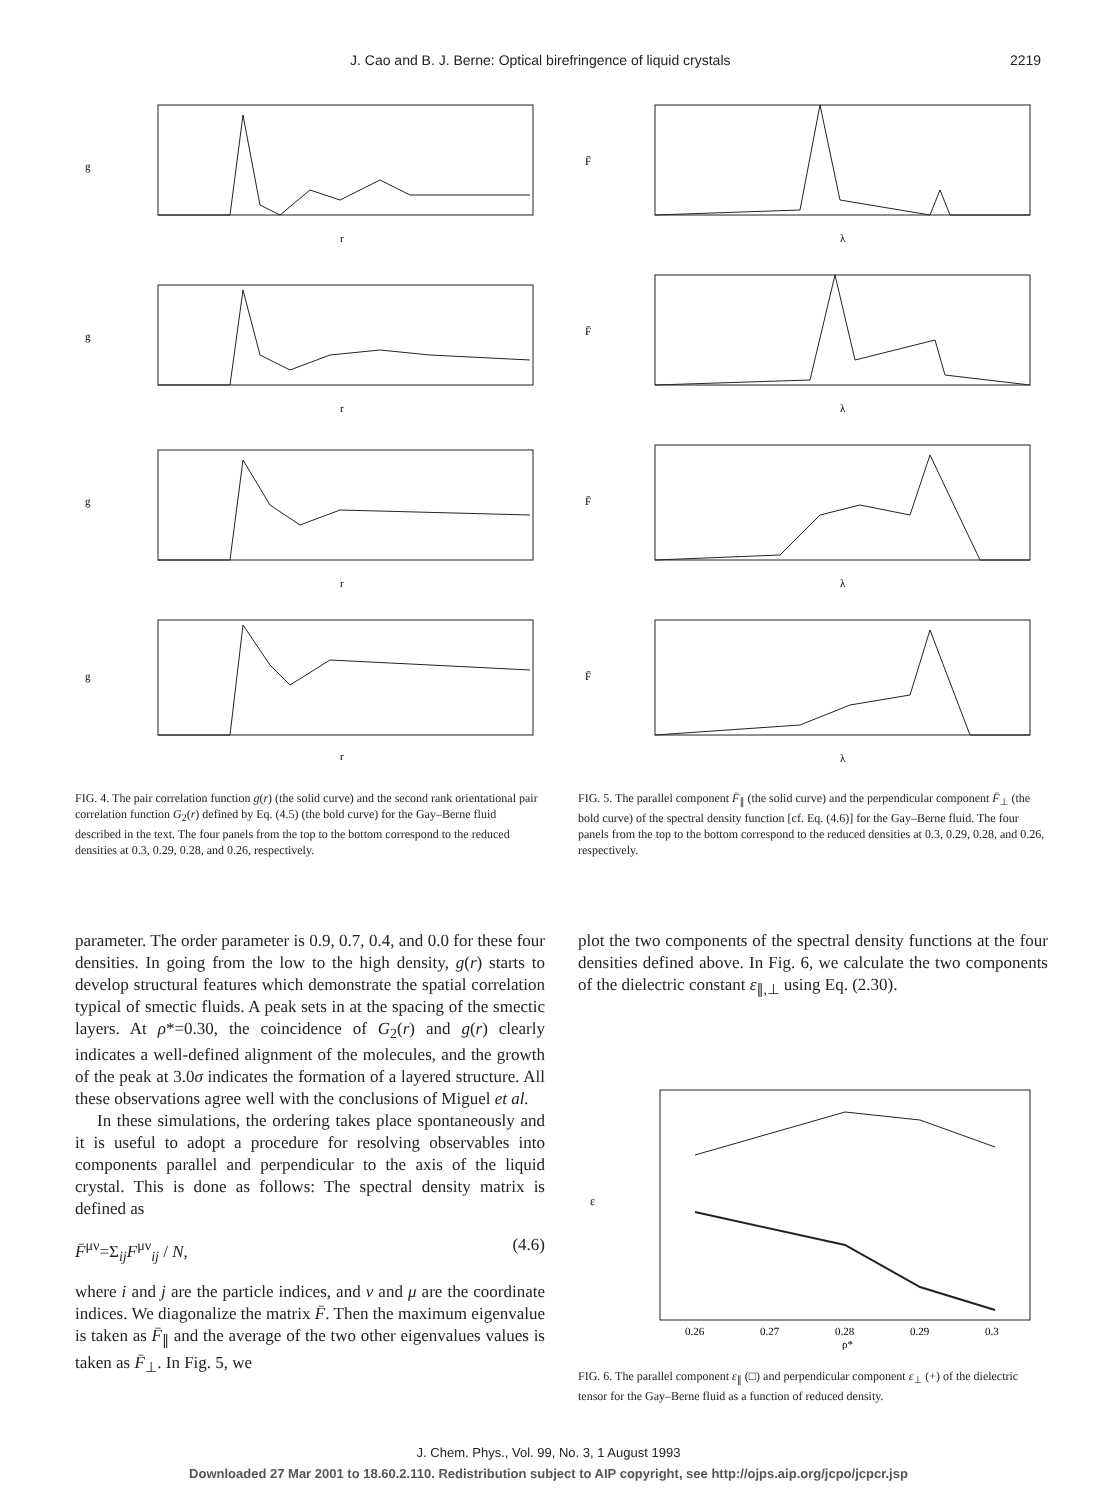J. Cao and B. J. Berne: Optical birefringence of liquid crystals 2219
g
g
g
g
r
r
r
r
F̄
F̄
F̄
F̄
λ
λ
λ
λ
FIG. 4. The pair correlation function g(r) (the solid curve) and the second rank orientational pair correlation function G<sub>2</sub>(r) defined by Eq. (4.5) (the bold curve) for the Gay–Berne fluid described in the text. The four panels from the top to the bottom correspond to the reduced densities at 0.3, 0.29, 0.28, and 0.26, respectively.
FIG. 5. The parallel component F̄<sub>∥</sub> (the solid curve) and the perpendicular component F̄<sub>⊥</sub> (the bold curve) of the spectral density function [cf. Eq. (4.6)] for the Gay–Berne fluid. The four panels from the top to the bottom correspond to the reduced densities at 0.3, 0.29, 0.28, and 0.26, respectively.
parameter. The order parameter is 0.9, 0.7, 0.4, and 0.0 for these four densities. In going from the low to the high density, g(r) starts to develop structural features which demonstrate the spatial correlation typical of smectic fluids. A peak sets in at the spacing of the smectic layers. At ρ*=0.30, the coincidence of G<sub>2</sub>(r) and g(r) clearly indicates a well-defined alignment of the molecules, and the growth of the peak at 3.0σ indicates the formation of a layered structure. All these observations agree well with the conclusions of Miguel et al.
In these simulations, the ordering takes place spontaneously and it is useful to adopt a procedure for resolving observables into components parallel and perpendicular to the axis of the liquid crystal. This is done as follows: The spectral density matrix is defined as
F̄<sup>μν</sup>=Σ<sub>ij</sub>F<sup>μν</sup><sub>ij</sub> / N, (4.6)
where i and j are the particle indices, and ν and μ are the coordinate indices. We diagonalize the matrix F̄. Then the maximum eigenvalue is taken as F̄<sub>∥</sub> and the average of the two other eigenvalues values is taken as F̄<sub>⊥</sub>. In Fig. 5, we
plot the two components of the spectral density functions at the four densities defined above. In Fig. 6, we calculate the two components of the dielectric constant ε<sub>∥,⊥</sub> using Eq. (2.30).
ε
0.26
0.27
0.28
0.29
0.3
ρ*
FIG. 6. The parallel component ε<sub>∥</sub> (□) and perpendicular component ε<sub>⊥</sub> (+) of the dielectric tensor for the Gay–Berne fluid as a function of reduced density.
J. Chem. Phys., Vol. 99, No. 3, 1 August 1993
Downloaded 27 Mar 2001 to 18.60.2.110. Redistribution subject to AIP copyright, see http://ojps.aip.org/jcpo/jcpcr.jsp